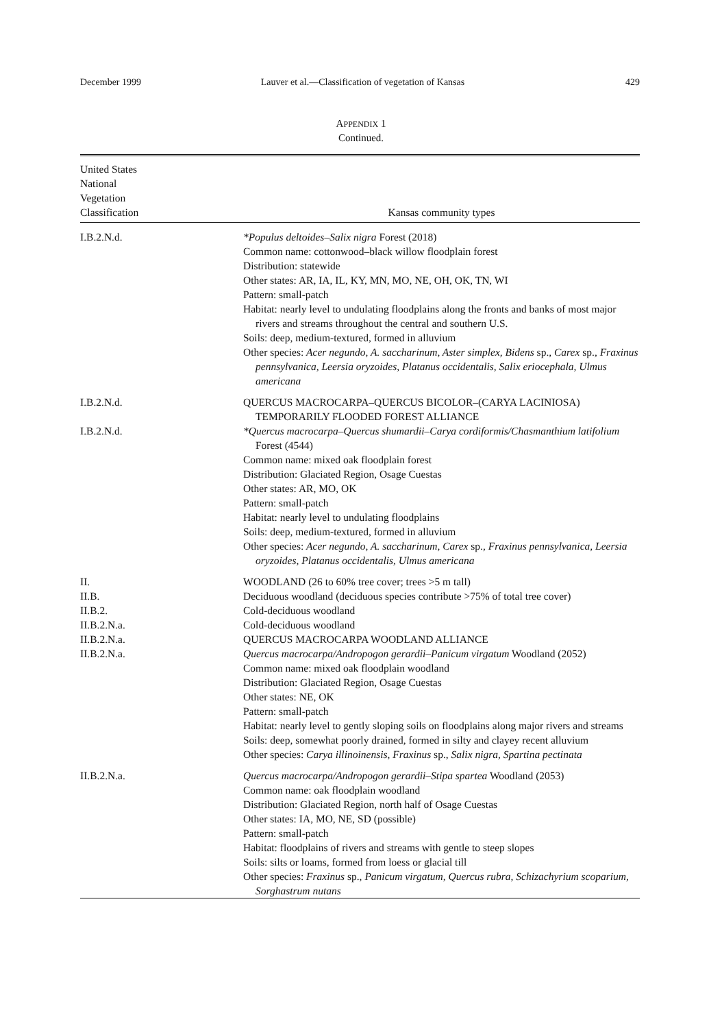December 1999 Lauver et al.—Classification of vegetation of Kansas 429
APPENDIX 1
Continued.
| United States National Vegetation Classification | Kansas community types |
| --- | --- |
| I.B.2.N.d. | *Populus deltoides–Salix nigra Forest (2018) Common name: cottonwood–black willow floodplain forest Distribution: statewide Other states: AR, IA, IL, KY, MN, MO, NE, OH, OK, TN, WI Pattern: small-patch Habitat: nearly level to undulating floodplains along the fronts and banks of most major rivers and streams throughout the central and southern U.S. Soils: deep, medium-textured, formed in alluvium Other species: Acer negundo, A. saccharinum, Aster simplex, Bidens sp., Carex sp., Fraxinus pennsylvanica, Leersia oryzoides, Platanus occidentalis, Salix eriocephala, Ulmus americana |
| I.B.2.N.d. | QUERCUS MACROCARPA–QUERCUS BICOLOR–(CARYA LACINIOSA) TEMPORARILY FLOODED FOREST ALLIANCE |
| I.B.2.N.d. | *Quercus macrocarpa–Quercus shumardii–Carya cordiformis/Chasmanthium latifolium Forest (4544) Common name: mixed oak floodplain forest Distribution: Glaciated Region, Osage Cuestas Other states: AR, MO, OK Pattern: small-patch Habitat: nearly level to undulating floodplains Soils: deep, medium-textured, formed in alluvium Other species: Acer negundo, A. saccharinum, Carex sp., Fraxinus pennsylvanica, Leersia oryzoides, Platanus occidentalis, Ulmus americana |
| II. | WOODLAND (26 to 60% tree cover; trees >5 m tall) |
| II.B. | Deciduous woodland (deciduous species contribute >75% of total tree cover) |
| II.B.2. | Cold-deciduous woodland |
| II.B.2.N.a. | Cold-deciduous woodland |
| II.B.2.N.a. | QUERCUS MACROCARPA WOODLAND ALLIANCE |
| II.B.2.N.a. | Quercus macrocarpa/Andropogon gerardii–Panicum virgatum Woodland (2052) Common name: mixed oak floodplain woodland Distribution: Glaciated Region, Osage Cuestas Other states: NE, OK Pattern: small-patch Habitat: nearly level to gently sloping soils on floodplains along major rivers and streams Soils: deep, somewhat poorly drained, formed in silty and clayey recent alluvium Other species: Carya illinoinensis, Fraxinus sp., Salix nigra, Spartina pectinata |
| II.B.2.N.a. | Quercus macrocarpa/Andropogon gerardii–Stipa spartea Woodland (2053) Common name: oak floodplain woodland Distribution: Glaciated Region, north half of Osage Cuestas Other states: IA, MO, NE, SD (possible) Pattern: small-patch Habitat: floodplains of rivers and streams with gentle to steep slopes Soils: silts or loams, formed from loess or glacial till Other species: Fraxinus sp., Panicum virgatum, Quercus rubra, Schizachyrium scoparium, Sorghastrum nutans |